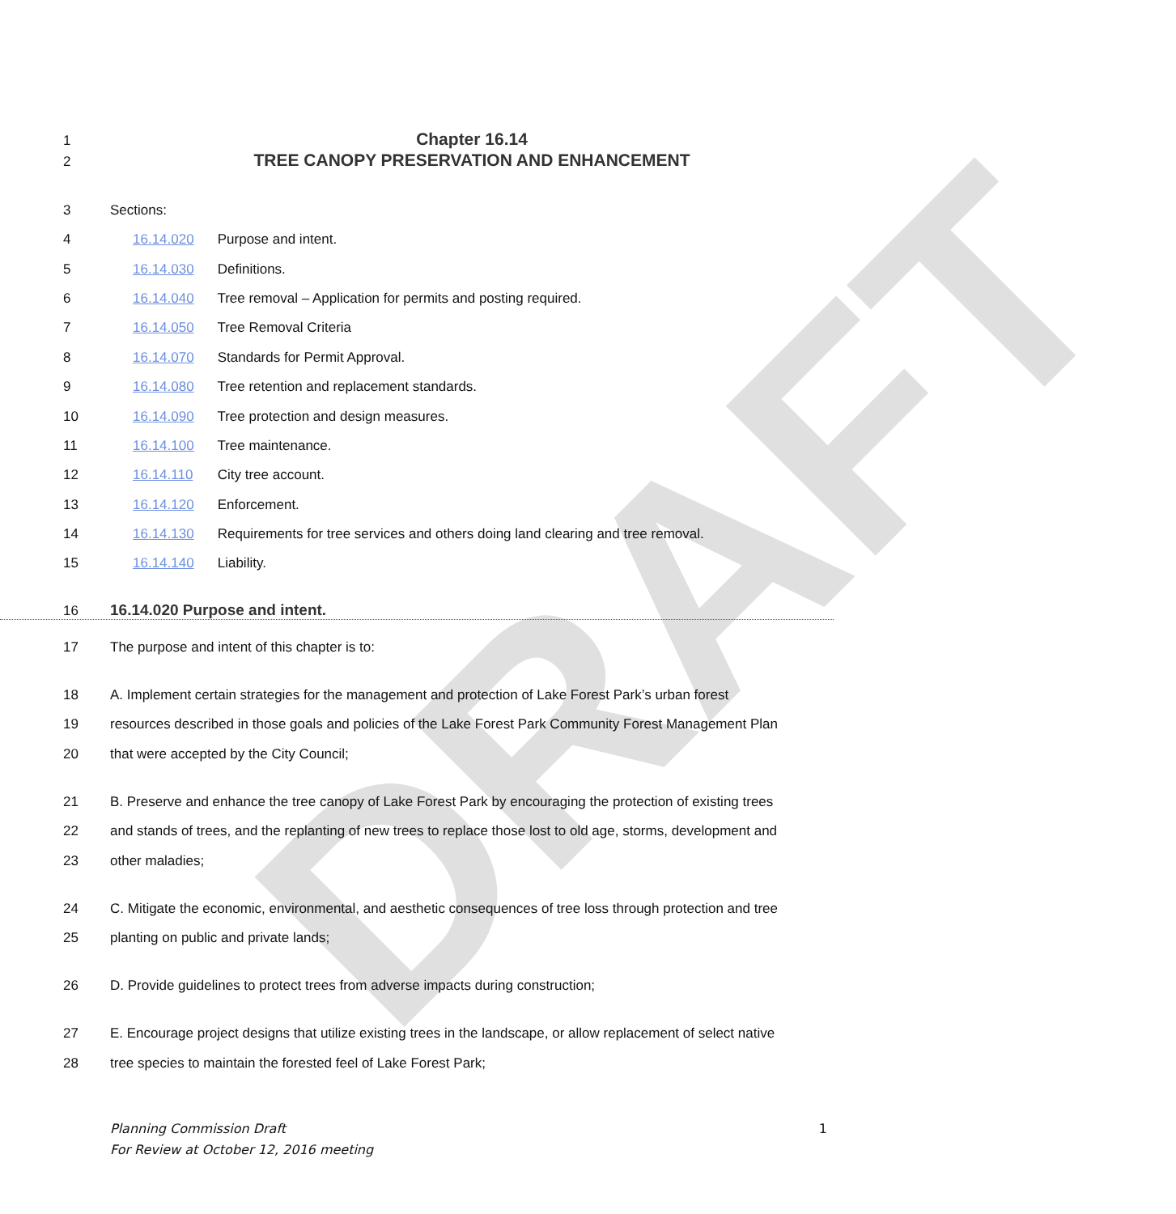DRAFT
1 Chapter 16.14
2 TREE CANOPY PRESERVATION AND ENHANCEMENT
3 Sections:
4 16.14.020 Purpose and intent.
5 16.14.030 Definitions.
6 16.14.040 Tree removal – Application for permits and posting required.
7 16.14.050 Tree Removal Criteria
8 16.14.070 Standards for Permit Approval.
9 16.14.080 Tree retention and replacement standards.
10 16.14.090 Tree protection and design measures.
11 16.14.100 Tree maintenance.
12 16.14.110 City tree account.
13 16.14.120 Enforcement.
14 16.14.130 Requirements for tree services and others doing land clearing and tree removal.
15 16.14.140 Liability.
16 16.14.020 Purpose and intent.
17 The purpose and intent of this chapter is to:
18 A. Implement certain strategies for the management and protection of Lake Forest Park’s urban forest
19 resources described in those goals and policies of the Lake Forest Park Community Forest Management Plan
20 that were accepted by the City Council;
21 B. Preserve and enhance the tree canopy of Lake Forest Park by encouraging the protection of existing trees
22 and stands of trees, and the replanting of new trees to replace those lost to old age, storms, development and
23 other maladies;
24 C. Mitigate the economic, environmental, and aesthetic consequences of tree loss through protection and tree
25 planting on public and private lands;
26 D. Provide guidelines to protect trees from adverse impacts during construction;
27 E. Encourage project designs that utilize existing trees in the landscape, or allow replacement of select native
28 tree species to maintain the forested feel of Lake Forest Park;
Planning Commission Draft 1
For Review at October 12, 2016 meeting